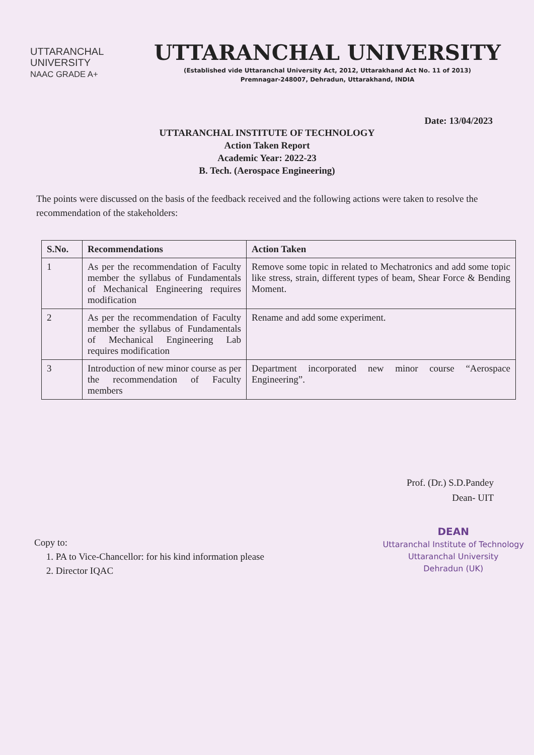UTTARANCHAL
UNIVERSITY
NAAC GRADE A+
UTTARANCHAL UNIVERSITY
(Established vide Uttaranchal University Act, 2012, Uttarakhand Act No. 11 of 2013)
Premnagar-248007, Dehradun, Uttarakhand, INDIA
Date: 13/04/2023
UTTARANCHAL INSTITUTE OF TECHNOLOGY
Action Taken Report
Academic Year: 2022-23
B. Tech. (Aerospace Engineering)
The points were discussed on the basis of the feedback received and the following actions were taken to resolve the recommendation of the stakeholders:
| S.No. | Recommendations | Action Taken |
| --- | --- | --- |
| 1 | As per the recommendation of Faculty member the syllabus of Fundamentals of Mechanical Engineering requires modification | Remove some topic in related to Mechatronics and add some topic like stress, strain, different types of beam, Shear Force & Bending Moment. |
| 2 | As per the recommendation of Faculty member the syllabus of Fundamentals of Mechanical Engineering Lab requires modification | Rename and add some experiment. |
| 3 | Introduction of new minor course as per the recommendation of Faculty members | Department incorporated new minor course “Aerospace Engineering”. |
Prof. (Dr.) S.D.Pandey
Dean- UIT
DEAN
Uttaranchal Institute of Technology
Uttaranchal University
Dehradun (UK)
Copy to:
1. PA to Vice-Chancellor: for his kind information please
2. Director IQAC